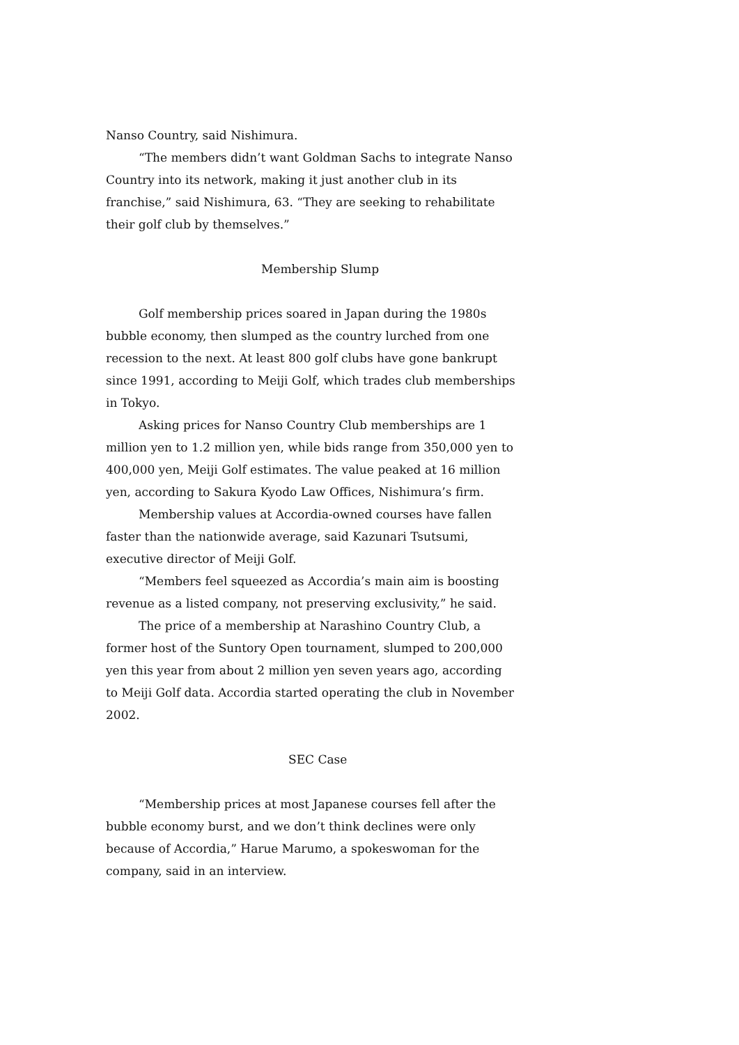Nanso Country, said Nishimura.
“The members didn’t want Goldman Sachs to integrate Nanso Country into its network, making it just another club in its franchise,” said Nishimura, 63. “They are seeking to rehabilitate their golf club by themselves.”
Membership Slump
Golf membership prices soared in Japan during the 1980s bubble economy, then slumped as the country lurched from one recession to the next. At least 800 golf clubs have gone bankrupt since 1991, according to Meiji Golf, which trades club memberships in Tokyo.
Asking prices for Nanso Country Club memberships are 1 million yen to 1.2 million yen, while bids range from 350,000 yen to 400,000 yen, Meiji Golf estimates. The value peaked at 16 million yen, according to Sakura Kyodo Law Offices, Nishimura’s firm.
Membership values at Accordia-owned courses have fallen faster than the nationwide average, said Kazunari Tsutsumi, executive director of Meiji Golf.
“Members feel squeezed as Accordia’s main aim is boosting revenue as a listed company, not preserving exclusivity,” he said.
The price of a membership at Narashino Country Club, a former host of the Suntory Open tournament, slumped to 200,000 yen this year from about 2 million yen seven years ago, according to Meiji Golf data. Accordia started operating the club in November 2002.
SEC Case
“Membership prices at most Japanese courses fell after the bubble economy burst, and we don’t think declines were only because of Accordia,” Harue Marumo, a spokeswoman for the company, said in an interview.